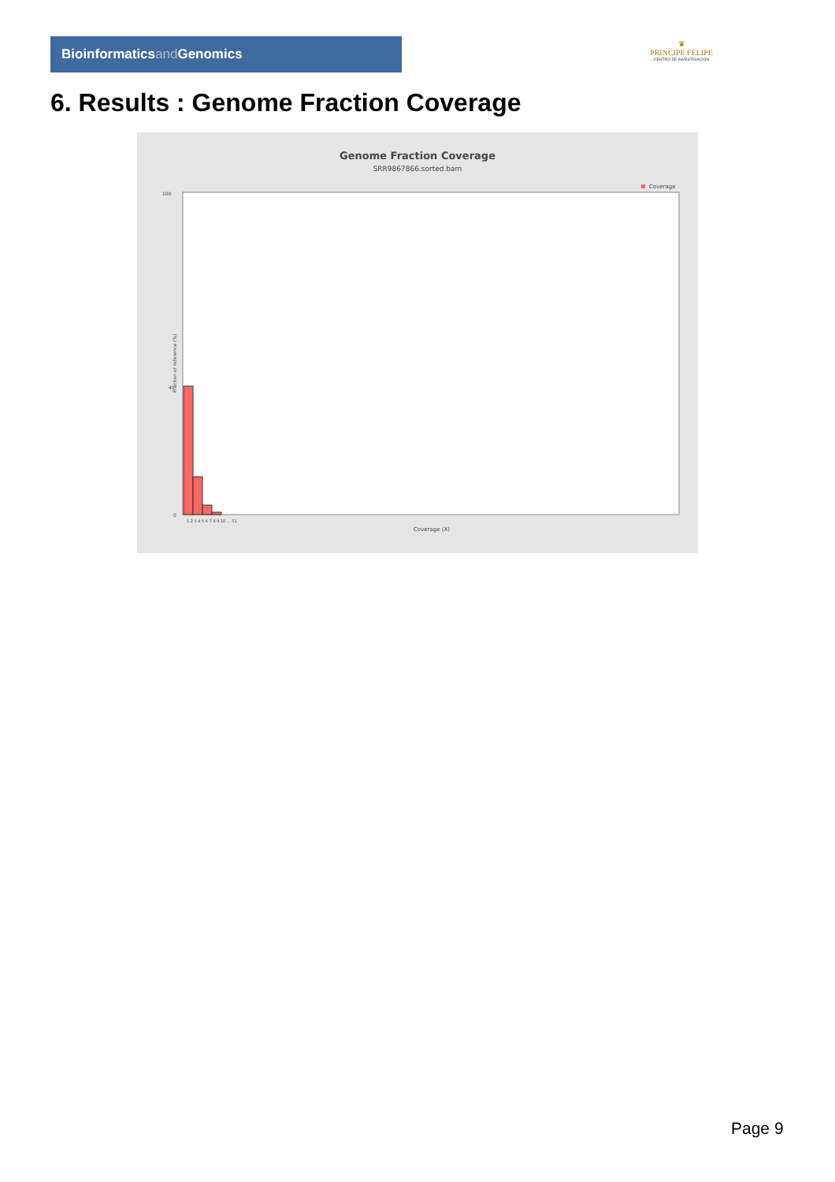Bioinformaticsand Genomics
♛
PRINCIPE FELIPE
CENTRO DE INVESTIGACION
6. Results : Genome Fraction Coverage
Genome Fraction Coverage
SRR9867866.sorted.bam
Coverage
100
40
0
Fraction of reference (%)
1 2 3 4 5 6 7 8 9 10 ... 51
Coverage (X)
Page 9